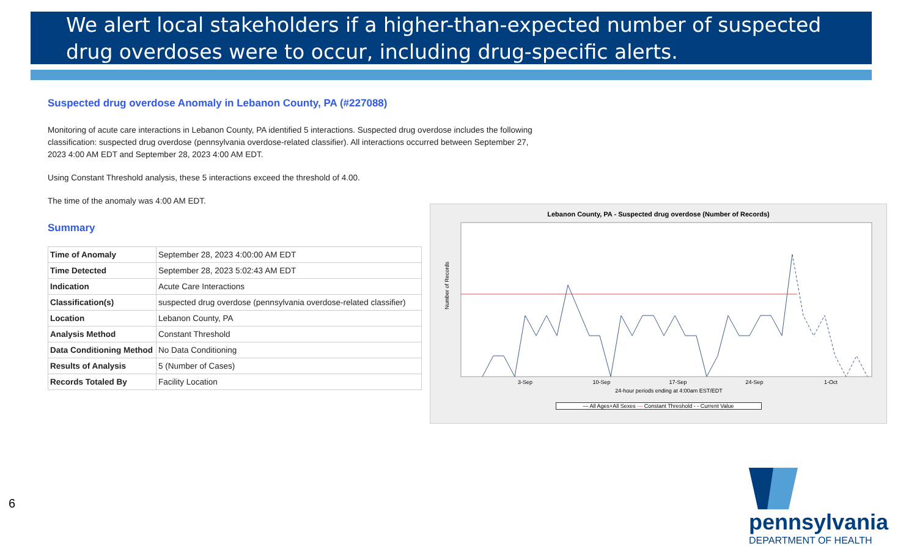We alert local stakeholders if a higher-than-expected number of suspected drug overdoses were to occur, including drug-specific alerts.
Suspected drug overdose Anomaly in Lebanon County, PA (#227088)
Monitoring of acute care interactions in Lebanon County, PA identified 5 interactions. Suspected drug overdose includes the following classification: suspected drug overdose (pennsylvania overdose-related classifier). All interactions occurred between September 27, 2023 4:00 AM EDT and September 28, 2023 4:00 AM EDT.
Using Constant Threshold analysis, these 5 interactions exceed the threshold of 4.00.
The time of the anomaly was 4:00 AM EDT.
Summary
| Time of Anomaly | September 28, 2023 4:00:00 AM EDT |
| Time Detected | September 28, 2023 5:02:43 AM EDT |
| Indication | Acute Care Interactions |
| Classification(s) | suspected drug overdose (pennsylvania overdose-related classifier) |
| Location | Lebanon County, PA |
| Analysis Method | Constant Threshold |
| Data Conditioning Method | No Data Conditioning |
| Results of Analysis | 5 (Number of Cases) |
| Records Totaled By | Facility Location |
Lebanon County, PA - Suspected drug overdose (Number of Records)
Number of Records
3-Sep
10-Sep
17-Sep
24-Sep
1-Oct
24-hour periods ending at 4:00am EST/EDT
— All Ages+All Sexes — Constant Threshold - - Current Value
pennsylvania
DEPARTMENT OF HEALTH
6